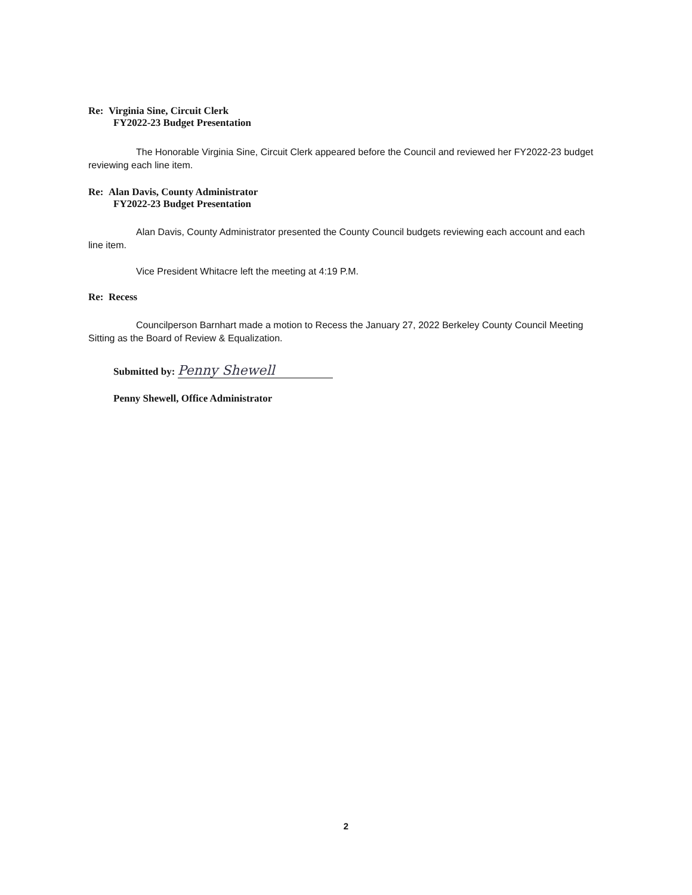Re: Virginia Sine, Circuit Clerk
FY2022-23 Budget Presentation
The Honorable Virginia Sine, Circuit Clerk appeared before the Council and reviewed her FY2022-23 budget reviewing each line item.
Re: Alan Davis, County Administrator
FY2022-23 Budget Presentation
Alan Davis, County Administrator presented the County Council budgets reviewing each account and each line item.
Vice President Whitacre left the meeting at 4:19 P.M.
Re: Recess
Councilperson Barnhart made a motion to Recess the January 27, 2022 Berkeley County Council Meeting Sitting as the Board of Review & Equalization.
Submitted by: Penny Shewell
Penny Shewell, Office Administrator
2